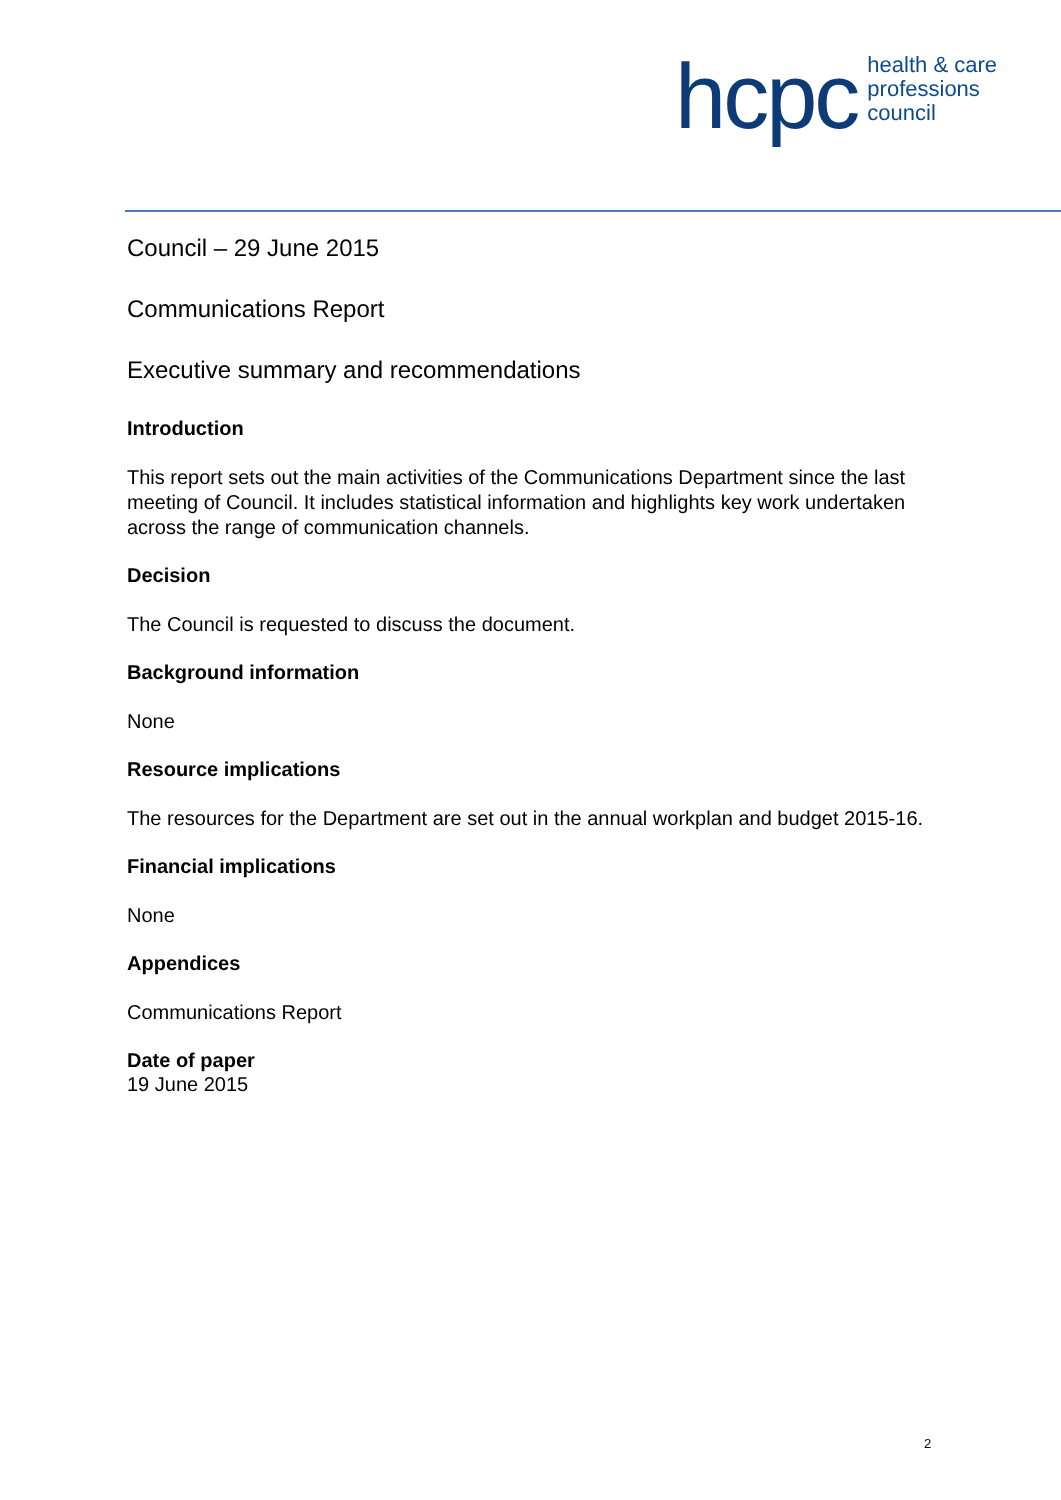hcpc health & care
professions
council
Council – 29 June 2015
Communications Report
Executive summary and recommendations
Introduction
This report sets out the main activities of the Communications Department since the last meeting of Council. It includes statistical information and highlights key work undertaken across the range of communication channels.
Decision
The Council is requested to discuss the document.
Background information
None
Resource implications
The resources for the Department are set out in the annual workplan and budget 2015-16.
Financial implications
None
Appendices
Communications Report
Date of paper
19 June 2015
2